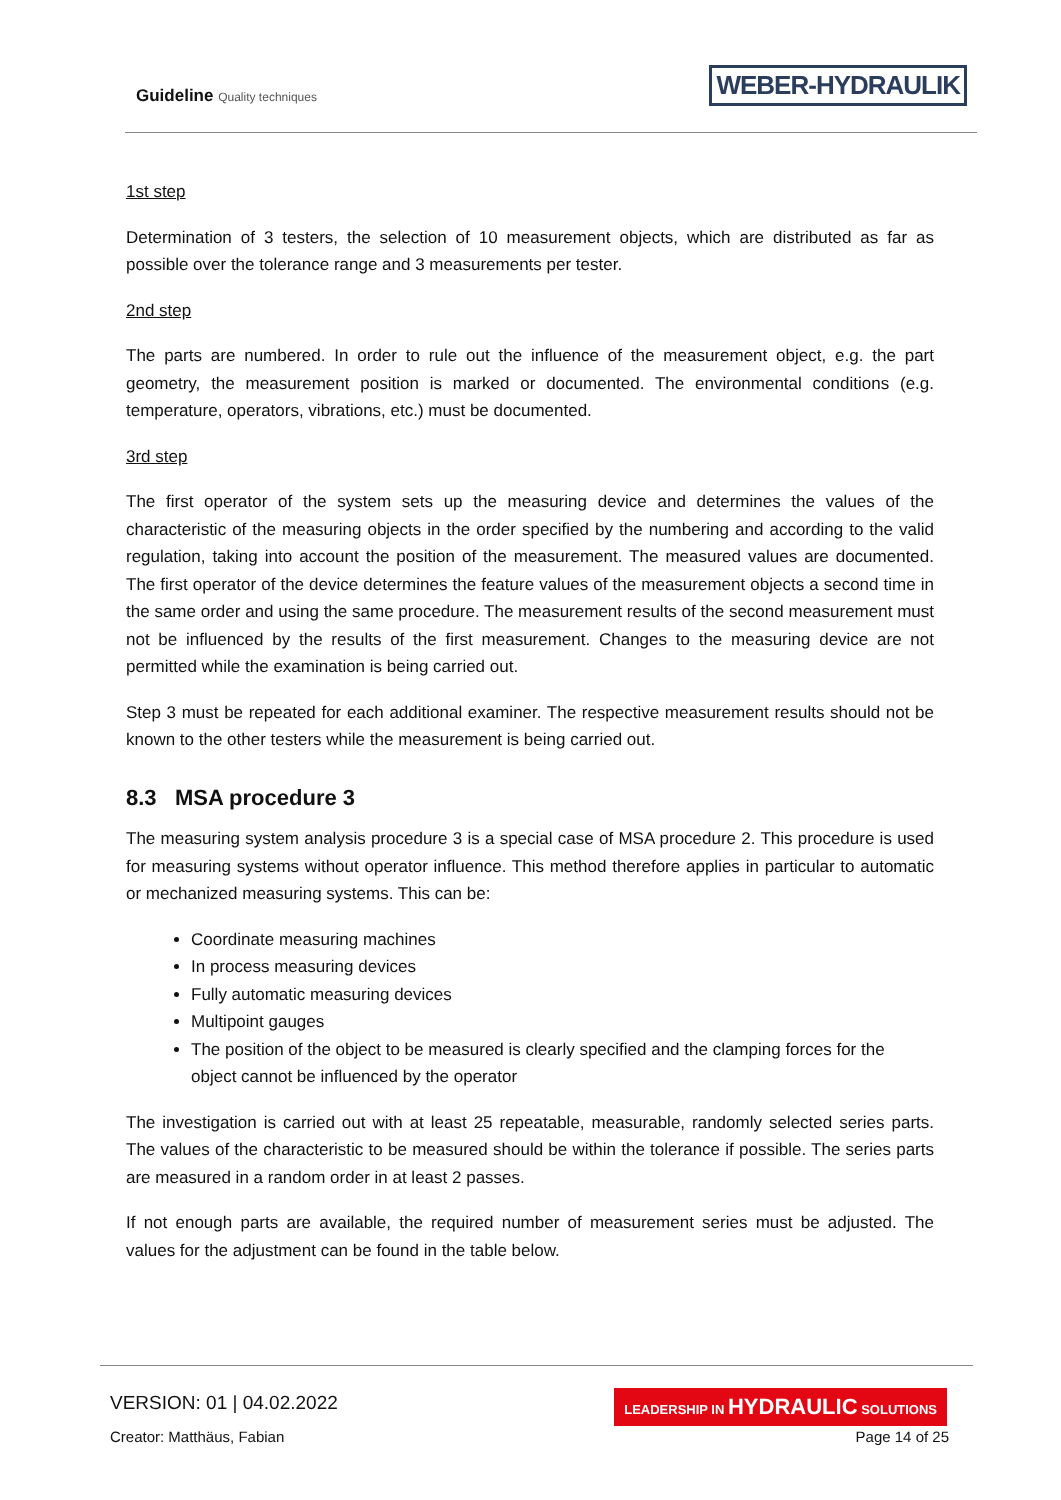Guideline Quality techniques WEBER-HYDRAULIK
1st step
Determination of 3 testers, the selection of 10 measurement objects, which are distributed as far as possible over the tolerance range and 3 measurements per tester.
2nd step
The parts are numbered. In order to rule out the influence of the measurement object, e.g. the part geometry, the measurement position is marked or documented. The environmental conditions (e.g. temperature, operators, vibrations, etc.) must be documented.
3rd step
The first operator of the system sets up the measuring device and determines the values of the characteristic of the measuring objects in the order specified by the numbering and according to the valid regulation, taking into account the position of the measurement. The measured values are documented. The first operator of the device determines the feature values of the measurement objects a second time in the same order and using the same procedure. The measurement results of the second measurement must not be influenced by the results of the first measurement. Changes to the measuring device are not permitted while the examination is being carried out.
Step 3 must be repeated for each additional examiner. The respective measurement results should not be known to the other testers while the measurement is being carried out.
8.3 MSA procedure 3
The measuring system analysis procedure 3 is a special case of MSA procedure 2. This procedure is used for measuring systems without operator influence. This method therefore applies in particular to automatic or mechanized measuring systems. This can be:
Coordinate measuring machines
In process measuring devices
Fully automatic measuring devices
Multipoint gauges
The position of the object to be measured is clearly specified and the clamping forces for the object cannot be influenced by the operator
The investigation is carried out with at least 25 repeatable, measurable, randomly selected series parts. The values of the characteristic to be measured should be within the tolerance if possible. The series parts are measured in a random order in at least 2 passes.
If not enough parts are available, the required number of measurement series must be adjusted. The values for the adjustment can be found in the table below.
VERSION: 01 | 04.02.2022
LEADERSHIP IN HYDRAULIC SOLUTIONS
Creator: Matthäus, Fabian Page 14 of 25